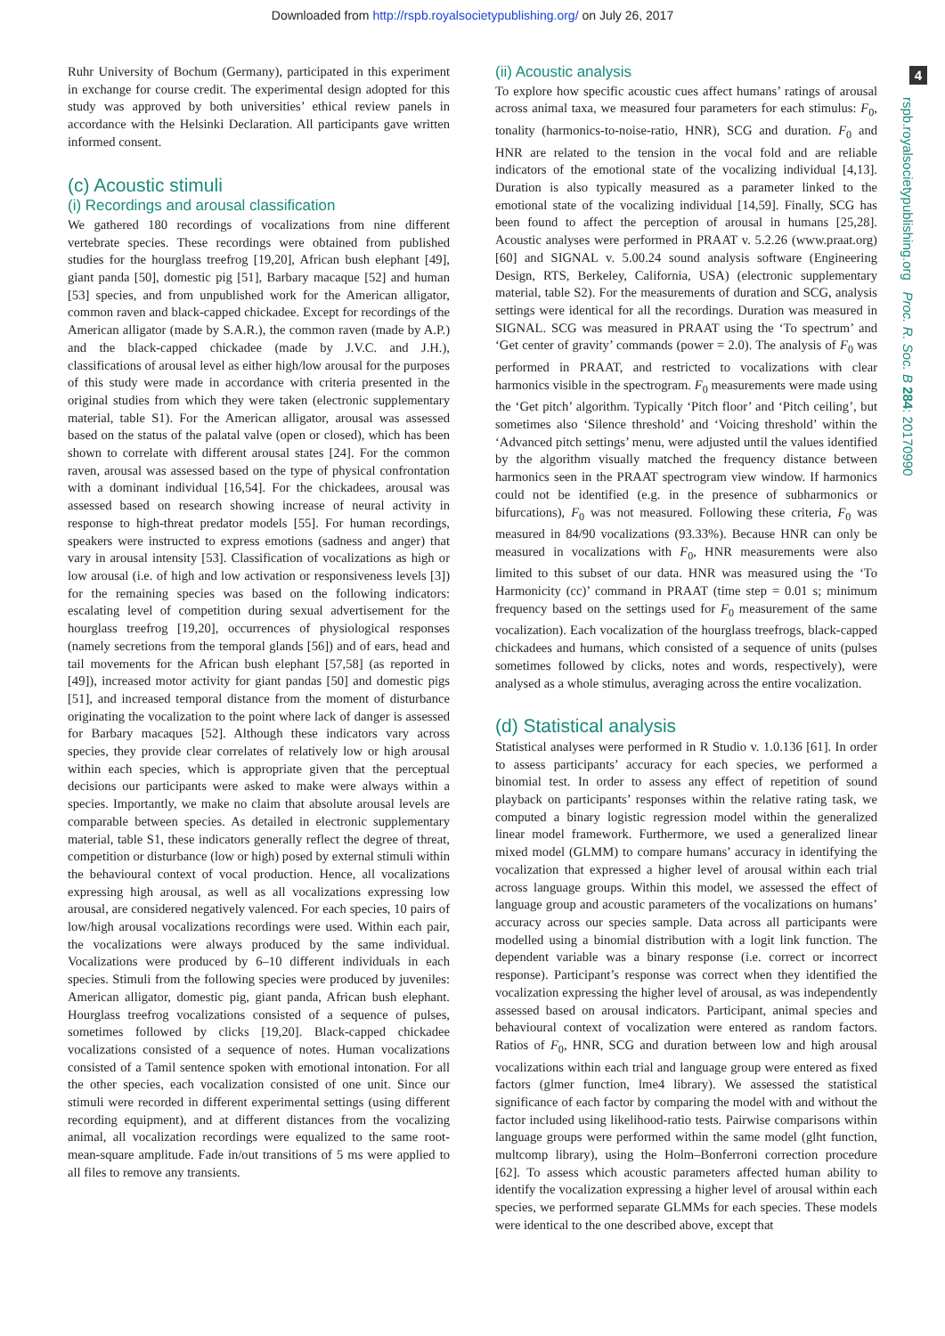Downloaded from http://rspb.royalsocietypublishing.org/ on July 26, 2017
4
rspb.royalsocietypublishing.org Proc. R. Soc. B 284: 20170990
Ruhr University of Bochum (Germany), participated in this experiment in exchange for course credit. The experimental design adopted for this study was approved by both universities’ ethical review panels in accordance with the Helsinki Declaration. All participants gave written informed consent.
(c) Acoustic stimuli
(i) Recordings and arousal classification
We gathered 180 recordings of vocalizations from nine different vertebrate species. These recordings were obtained from published studies for the hourglass treefrog [19,20], African bush elephant [49], giant panda [50], domestic pig [51], Barbary macaque [52] and human [53] species, and from unpublished work for the American alligator, common raven and black-capped chickadee. Except for recordings of the American alligator (made by S.A.R.), the common raven (made by A.P.) and the black-capped chickadee (made by J.V.C. and J.H.), classifications of arousal level as either high/low arousal for the purposes of this study were made in accordance with criteria presented in the original studies from which they were taken (electronic supplementary material, table S1). For the American alligator, arousal was assessed based on the status of the palatal valve (open or closed), which has been shown to correlate with different arousal states [24]. For the common raven, arousal was assessed based on the type of physical confrontation with a dominant individual [16,54]. For the chickadees, arousal was assessed based on research showing increase of neural activity in response to high-threat predator models [55]. For human recordings, speakers were instructed to express emotions (sadness and anger) that vary in arousal intensity [53]. Classification of vocalizations as high or low arousal (i.e. of high and low activation or responsiveness levels [3]) for the remaining species was based on the following indicators: escalating level of competition during sexual advertisement for the hourglass treefrog [19,20], occurrences of physiological responses (namely secretions from the temporal glands [56]) and of ears, head and tail movements for the African bush elephant [57,58] (as reported in [49]), increased motor activity for giant pandas [50] and domestic pigs [51], and increased temporal distance from the moment of disturbance originating the vocalization to the point where lack of danger is assessed for Barbary macaques [52]. Although these indicators vary across species, they provide clear correlates of relatively low or high arousal within each species, which is appropriate given that the perceptual decisions our participants were asked to make were always within a species. Importantly, we make no claim that absolute arousal levels are comparable between species. As detailed in electronic supplementary material, table S1, these indicators generally reflect the degree of threat, competition or disturbance (low or high) posed by external stimuli within the behavioural context of vocal production. Hence, all vocalizations expressing high arousal, as well as all vocalizations expressing low arousal, are considered negatively valenced. For each species, 10 pairs of low/high arousal vocalizations recordings were used. Within each pair, the vocalizations were always produced by the same individual. Vocalizations were produced by 6–10 different individuals in each species. Stimuli from the following species were produced by juveniles: American alligator, domestic pig, giant panda, African bush elephant. Hourglass treefrog vocalizations consisted of a sequence of pulses, sometimes followed by clicks [19,20]. Black-capped chickadee vocalizations consisted of a sequence of notes. Human vocalizations consisted of a Tamil sentence spoken with emotional intonation. For all the other species, each vocalization consisted of one unit. Since our stimuli were recorded in different experimental settings (using different recording equipment), and at different distances from the vocalizing animal, all vocalization recordings were equalized to the same root-mean-square amplitude. Fade in/out transitions of 5 ms were applied to all files to remove any transients.
(ii) Acoustic analysis
To explore how specific acoustic cues affect humans’ ratings of arousal across animal taxa, we measured four parameters for each stimulus: F<sub>0</sub>, tonality (harmonics-to-noise-ratio, HNR), SCG and duration. F<sub>0</sub> and HNR are related to the tension in the vocal fold and are reliable indicators of the emotional state of the vocalizing individual [4,13]. Duration is also typically measured as a parameter linked to the emotional state of the vocalizing individual [14,59]. Finally, SCG has been found to affect the perception of arousal in humans [25,28]. Acoustic analyses were performed in PRAAT v. 5.2.26 (www.praat.org) [60] and SIGNAL v. 5.00.24 sound analysis software (Engineering Design, RTS, Berkeley, California, USA) (electronic supplementary material, table S2). For the measurements of duration and SCG, analysis settings were identical for all the recordings. Duration was measured in SIGNAL. SCG was measured in PRAAT using the ‘To spectrum’ and ‘Get center of gravity’ commands (power = 2.0). The analysis of F<sub>0</sub> was performed in PRAAT, and restricted to vocalizations with clear harmonics visible in the spectrogram. F<sub>0</sub> measurements were made using the ‘Get pitch’ algorithm. Typically ‘Pitch floor’ and ‘Pitch ceiling’, but sometimes also ‘Silence threshold’ and ‘Voicing threshold’ within the ‘Advanced pitch settings’ menu, were adjusted until the values identified by the algorithm visually matched the frequency distance between harmonics seen in the PRAAT spectrogram view window. If harmonics could not be identified (e.g. in the presence of subharmonics or bifurcations), F<sub>0</sub> was not measured. Following these criteria, F<sub>0</sub> was measured in 84/90 vocalizations (93.33%). Because HNR can only be measured in vocalizations with F<sub>0</sub>, HNR measurements were also limited to this subset of our data. HNR was measured using the ‘To Harmonicity (cc)’ command in PRAAT (time step = 0.01 s; minimum frequency based on the settings used for F<sub>0</sub> measurement of the same vocalization). Each vocalization of the hourglass treefrogs, black-capped chickadees and humans, which consisted of a sequence of units (pulses sometimes followed by clicks, notes and words, respectively), were analysed as a whole stimulus, averaging across the entire vocalization.
(d) Statistical analysis
Statistical analyses were performed in R Studio v. 1.0.136 [61]. In order to assess participants’ accuracy for each species, we performed a binomial test. In order to assess any effect of repetition of sound playback on participants’ responses within the relative rating task, we computed a binary logistic regression model within the generalized linear model framework. Furthermore, we used a generalized linear mixed model (GLMM) to compare humans’ accuracy in identifying the vocalization that expressed a higher level of arousal within each trial across language groups. Within this model, we assessed the effect of language group and acoustic parameters of the vocalizations on humans’ accuracy across our species sample. Data across all participants were modelled using a binomial distribution with a logit link function. The dependent variable was a binary response (i.e. correct or incorrect response). Participant’s response was correct when they identified the vocalization expressing the higher level of arousal, as was independently assessed based on arousal indicators. Participant, animal species and behavioural context of vocalization were entered as random factors. Ratios of F<sub>0</sub>, HNR, SCG and duration between low and high arousal vocalizations within each trial and language group were entered as fixed factors (glmer function, lme4 library). We assessed the statistical significance of each factor by comparing the model with and without the factor included using likelihood-ratio tests. Pairwise comparisons within language groups were performed within the same model (glht function, multcomp library), using the Holm–Bonferroni correction procedure [62]. To assess which acoustic parameters affected human ability to identify the vocalization expressing a higher level of arousal within each species, we performed separate GLMMs for each species. These models were identical to the one described above, except that